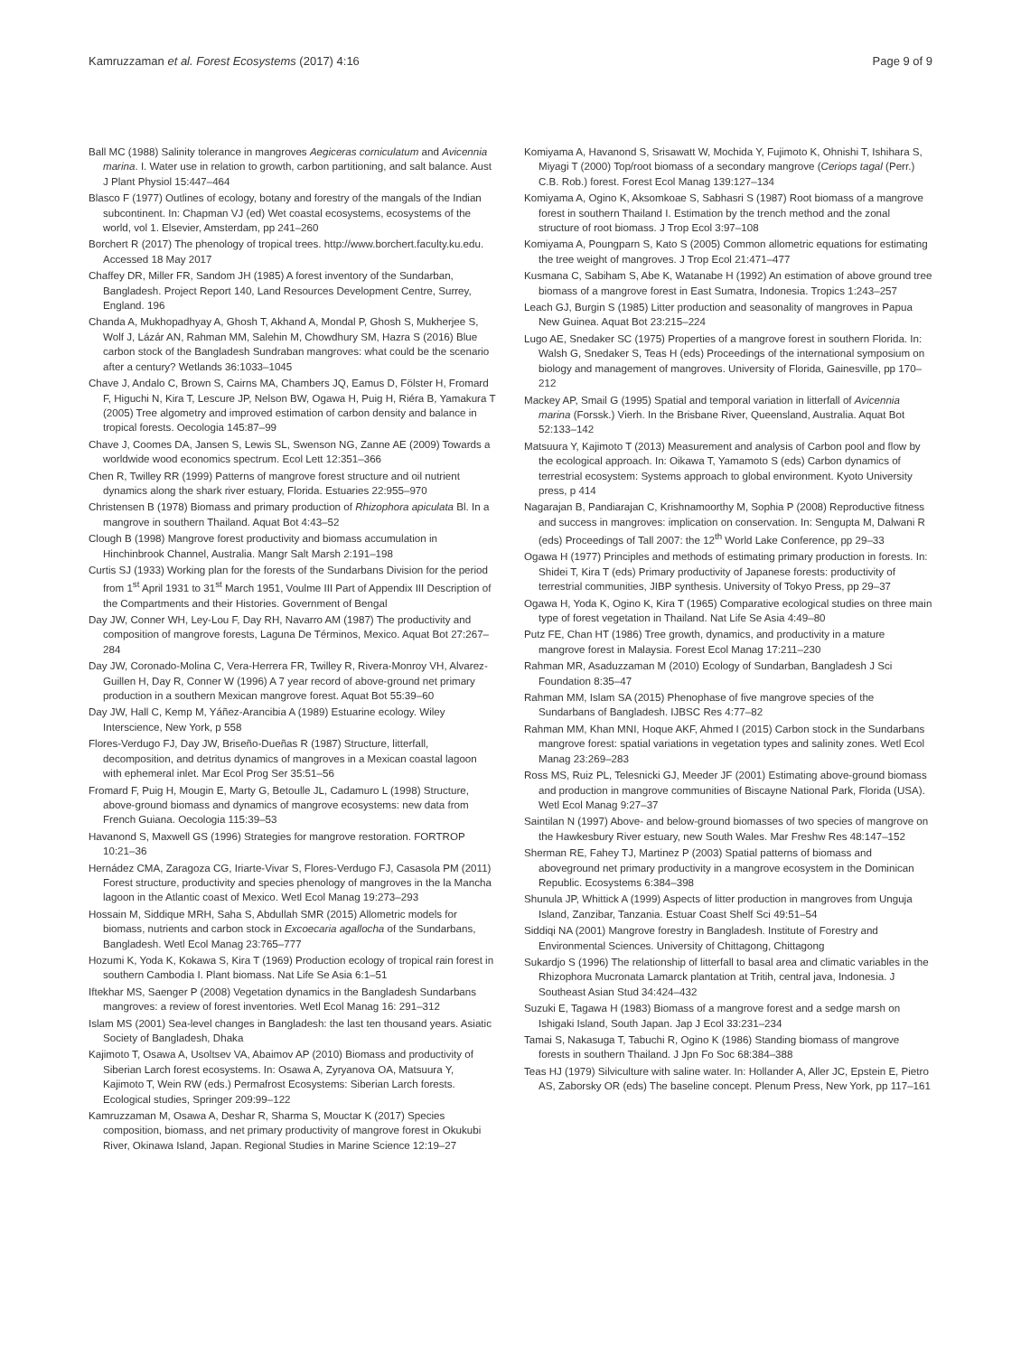Kamruzzaman et al. Forest Ecosystems (2017) 4:16 Page 9 of 9
Ball MC (1988) Salinity tolerance in mangroves Aegiceras corniculatum and Avicennia marina. I. Water use in relation to growth, carbon partitioning, and salt balance. Aust J Plant Physiol 15:447–464
Blasco F (1977) Outlines of ecology, botany and forestry of the mangals of the Indian subcontinent. In: Chapman VJ (ed) Wet coastal ecosystems, ecosystems of the world, vol 1. Elsevier, Amsterdam, pp 241–260
Borchert R (2017) The phenology of tropical trees. http://www.borchert.faculty.ku.edu. Accessed 18 May 2017
Chaffey DR, Miller FR, Sandom JH (1985) A forest inventory of the Sundarban, Bangladesh. Project Report 140, Land Resources Development Centre, Surrey, England. 196
Chanda A, Mukhopadhyay A, Ghosh T, Akhand A, Mondal P, Ghosh S, Mukherjee S, Wolf J, Lázár AN, Rahman MM, Salehin M, Chowdhury SM, Hazra S (2016) Blue carbon stock of the Bangladesh Sundraban mangroves: what could be the scenario after a century? Wetlands 36:1033–1045
Chave J, Andalo C, Brown S, Cairns MA, Chambers JQ, Eamus D, Fölster H, Fromard F, Higuchi N, Kira T, Lescure JP, Nelson BW, Ogawa H, Puig H, Riéra B, Yamakura T (2005) Tree algometry and improved estimation of carbon density and balance in tropical forests. Oecologia 145:87–99
Chave J, Coomes DA, Jansen S, Lewis SL, Swenson NG, Zanne AE (2009) Towards a worldwide wood economics spectrum. Ecol Lett 12:351–366
Chen R, Twilley RR (1999) Patterns of mangrove forest structure and oil nutrient dynamics along the shark river estuary, Florida. Estuaries 22:955–970
Christensen B (1978) Biomass and primary production of Rhizophora apiculata Bl. In a mangrove in southern Thailand. Aquat Bot 4:43–52
Clough B (1998) Mangrove forest productivity and biomass accumulation in Hinchinbrook Channel, Australia. Mangr Salt Marsh 2:191–198
Curtis SJ (1933) Working plan for the forests of the Sundarbans Division for the period from 1<sup>st</sup> April 1931 to 31<sup>st</sup> March 1951, Voulme III Part of Appendix III Description of the Compartments and their Histories. Government of Bengal
Day JW, Conner WH, Ley-Lou F, Day RH, Navarro AM (1987) The productivity and composition of mangrove forests, Laguna De Términos, Mexico. Aquat Bot 27:267–284
Day JW, Coronado-Molina C, Vera-Herrera FR, Twilley R, Rivera-Monroy VH, Alvarez-Guillen H, Day R, Conner W (1996) A 7 year record of above-ground net primary production in a southern Mexican mangrove forest. Aquat Bot 55:39–60
Day JW, Hall C, Kemp M, Yáñez-Arancibia A (1989) Estuarine ecology. Wiley Interscience, New York, p 558
Flores-Verdugo FJ, Day JW, Briseño-Dueñas R (1987) Structure, litterfall, decomposition, and detritus dynamics of mangroves in a Mexican coastal lagoon with ephemeral inlet. Mar Ecol Prog Ser 35:51–56
Fromard F, Puig H, Mougin E, Marty G, Betoulle JL, Cadamuro L (1998) Structure, above-ground biomass and dynamics of mangrove ecosystems: new data from French Guiana. Oecologia 115:39–53
Havanond S, Maxwell GS (1996) Strategies for mangrove restoration. FORTROP 10:21–36
Hernádez CMA, Zaragoza CG, Iriarte-Vivar S, Flores-Verdugo FJ, Casasola PM (2011) Forest structure, productivity and species phenology of mangroves in the la Mancha lagoon in the Atlantic coast of Mexico. Wetl Ecol Manag 19:273–293
Hossain M, Siddique MRH, Saha S, Abdullah SMR (2015) Allometric models for biomass, nutrients and carbon stock in Excoecaria agallocha of the Sundarbans, Bangladesh. Wetl Ecol Manag 23:765–777
Hozumi K, Yoda K, Kokawa S, Kira T (1969) Production ecology of tropical rain forest in southern Cambodia I. Plant biomass. Nat Life Se Asia 6:1–51
Iftekhar MS, Saenger P (2008) Vegetation dynamics in the Bangladesh Sundarbans mangroves: a review of forest inventories. Wetl Ecol Manag 16: 291–312
Islam MS (2001) Sea-level changes in Bangladesh: the last ten thousand years. Asiatic Society of Bangladesh, Dhaka
Kajimoto T, Osawa A, Usoltsev VA, Abaimov AP (2010) Biomass and productivity of Siberian Larch forest ecosystems. In: Osawa A, Zyryanova OA, Matsuura Y, Kajimoto T, Wein RW (eds.) Permafrost Ecosystems: Siberian Larch forests. Ecological studies, Springer 209:99–122
Kamruzzaman M, Osawa A, Deshar R, Sharma S, Mouctar K (2017) Species composition, biomass, and net primary productivity of mangrove forest in Okukubi River, Okinawa Island, Japan. Regional Studies in Marine Science 12:19–27
Komiyama A, Havanond S, Srisawatt W, Mochida Y, Fujimoto K, Ohnishi T, Ishihara S, Miyagi T (2000) Top/root biomass of a secondary mangrove (Ceriops tagal (Perr.) C.B. Rob.) forest. Forest Ecol Manag 139:127–134
Komiyama A, Ogino K, Aksomkoae S, Sabhasri S (1987) Root biomass of a mangrove forest in southern Thailand I. Estimation by the trench method and the zonal structure of root biomass. J Trop Ecol 3:97–108
Komiyama A, Poungparn S, Kato S (2005) Common allometric equations for estimating the tree weight of mangroves. J Trop Ecol 21:471–477
Kusmana C, Sabiham S, Abe K, Watanabe H (1992) An estimation of above ground tree biomass of a mangrove forest in East Sumatra, Indonesia. Tropics 1:243–257
Leach GJ, Burgin S (1985) Litter production and seasonality of mangroves in Papua New Guinea. Aquat Bot 23:215–224
Lugo AE, Snedaker SC (1975) Properties of a mangrove forest in southern Florida. In: Walsh G, Snedaker S, Teas H (eds) Proceedings of the international symposium on biology and management of mangroves. University of Florida, Gainesville, pp 170–212
Mackey AP, Smail G (1995) Spatial and temporal variation in litterfall of Avicennia marina (Forssk.) Vierh. In the Brisbane River, Queensland, Australia. Aquat Bot 52:133–142
Matsuura Y, Kajimoto T (2013) Measurement and analysis of Carbon pool and flow by the ecological approach. In: Oikawa T, Yamamoto S (eds) Carbon dynamics of terrestrial ecosystem: Systems approach to global environment. Kyoto University press, p 414
Nagarajan B, Pandiarajan C, Krishnamoorthy M, Sophia P (2008) Reproductive fitness and success in mangroves: implication on conservation. In: Sengupta M, Dalwani R (eds) Proceedings of Tall 2007: the 12<sup>th</sup> World Lake Conference, pp 29–33
Ogawa H (1977) Principles and methods of estimating primary production in forests. In: Shidei T, Kira T (eds) Primary productivity of Japanese forests: productivity of terrestrial communities, JIBP synthesis. University of Tokyo Press, pp 29–37
Ogawa H, Yoda K, Ogino K, Kira T (1965) Comparative ecological studies on three main type of forest vegetation in Thailand. Nat Life Se Asia 4:49–80
Putz FE, Chan HT (1986) Tree growth, dynamics, and productivity in a mature mangrove forest in Malaysia. Forest Ecol Manag 17:211–230
Rahman MR, Asaduzzaman M (2010) Ecology of Sundarban, Bangladesh J Sci Foundation 8:35–47
Rahman MM, Islam SA (2015) Phenophase of five mangrove species of the Sundarbans of Bangladesh. IJBSC Res 4:77–82
Rahman MM, Khan MNI, Hoque AKF, Ahmed I (2015) Carbon stock in the Sundarbans mangrove forest: spatial variations in vegetation types and salinity zones. Wetl Ecol Manag 23:269–283
Ross MS, Ruiz PL, Telesnicki GJ, Meeder JF (2001) Estimating above-ground biomass and production in mangrove communities of Biscayne National Park, Florida (USA). Wetl Ecol Manag 9:27–37
Saintilan N (1997) Above- and below-ground biomasses of two species of mangrove on the Hawkesbury River estuary, new South Wales. Mar Freshw Res 48:147–152
Sherman RE, Fahey TJ, Martinez P (2003) Spatial patterns of biomass and aboveground net primary productivity in a mangrove ecosystem in the Dominican Republic. Ecosystems 6:384–398
Shunula JP, Whittick A (1999) Aspects of litter production in mangroves from Unguja Island, Zanzibar, Tanzania. Estuar Coast Shelf Sci 49:51–54
Siddiqi NA (2001) Mangrove forestry in Bangladesh. Institute of Forestry and Environmental Sciences. University of Chittagong, Chittagong
Sukardjo S (1996) The relationship of litterfall to basal area and climatic variables in the Rhizophora Mucronata Lamarck plantation at Tritih, central java, Indonesia. J Southeast Asian Stud 34:424–432
Suzuki E, Tagawa H (1983) Biomass of a mangrove forest and a sedge marsh on Ishigaki Island, South Japan. Jap J Ecol 33:231–234
Tamai S, Nakasuga T, Tabuchi R, Ogino K (1986) Standing biomass of mangrove forests in southern Thailand. J Jpn Fo Soc 68:384–388
Teas HJ (1979) Silviculture with saline water. In: Hollander A, Aller JC, Epstein E, Pietro AS, Zaborsky OR (eds) The baseline concept. Plenum Press, New York, pp 117–161